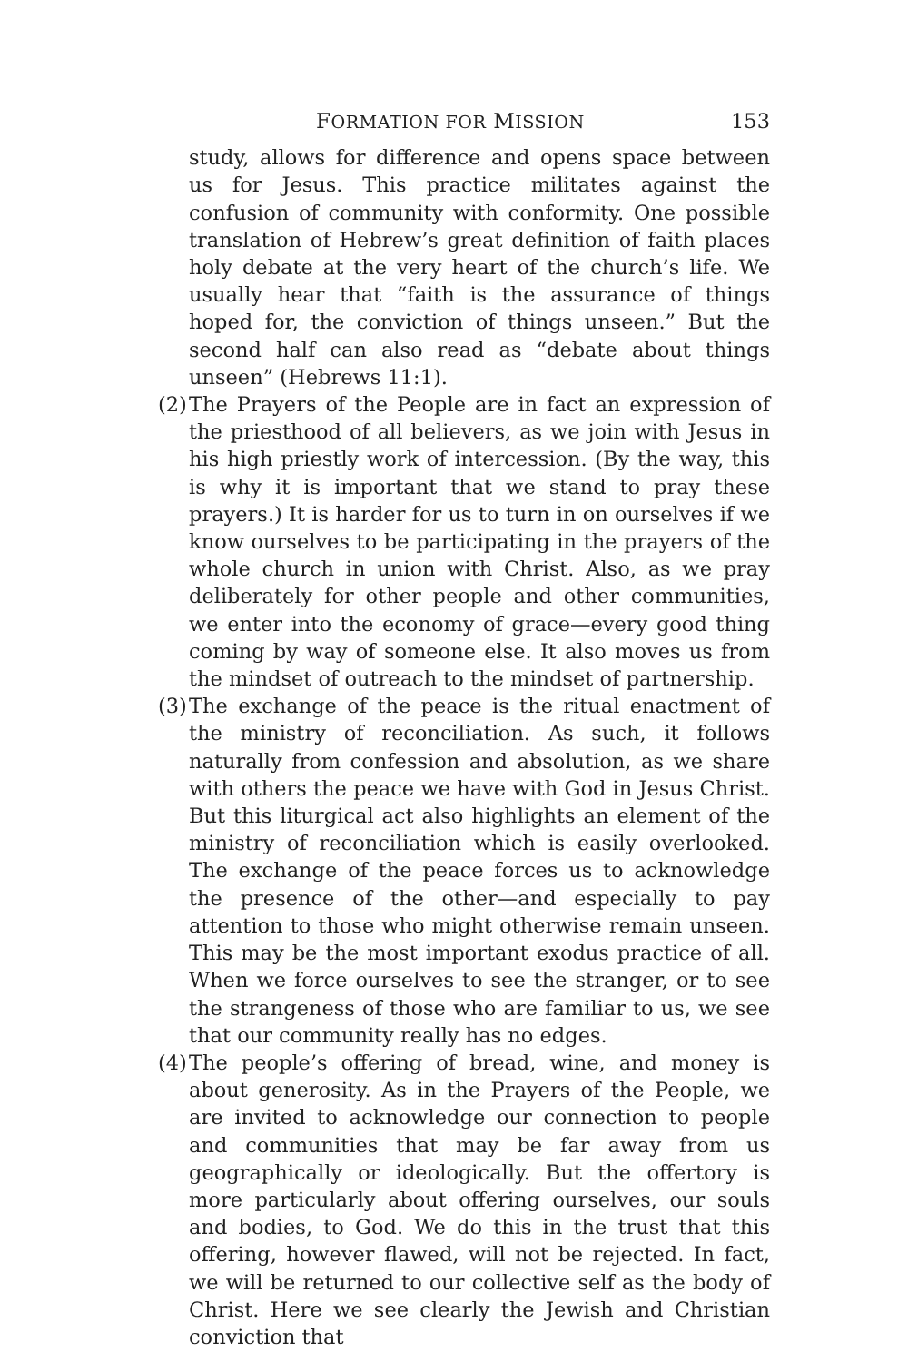FORMATION FOR MISSION 153
study, allows for difference and opens space between us for Jesus. This practice militates against the confusion of community with conformity. One possible translation of Hebrew’s great definition of faith places holy debate at the very heart of the church’s life. We usually hear that “faith is the assurance of things hoped for, the conviction of things unseen.” But the second half can also read as “debate about things unseen” (Hebrews 11:1).
(2) The Prayers of the People are in fact an expression of the priesthood of all believers, as we join with Jesus in his high priestly work of intercession. (By the way, this is why it is important that we stand to pray these prayers.) It is harder for us to turn in on ourselves if we know ourselves to be participating in the prayers of the whole church in union with Christ. Also, as we pray deliberately for other people and other communities, we enter into the economy of grace—every good thing coming by way of someone else. It also moves us from the mindset of outreach to the mindset of partnership.
(3) The exchange of the peace is the ritual enactment of the ministry of reconciliation. As such, it follows naturally from confession and absolution, as we share with others the peace we have with God in Jesus Christ. But this liturgical act also highlights an element of the ministry of reconciliation which is easily overlooked. The exchange of the peace forces us to acknowledge the presence of the other—and especially to pay attention to those who might otherwise remain unseen. This may be the most important exodus practice of all. When we force ourselves to see the stranger, or to see the strangeness of those who are familiar to us, we see that our community really has no edges.
(4) The people’s offering of bread, wine, and money is about generosity. As in the Prayers of the People, we are invited to acknowledge our connection to people and communities that may be far away from us geographically or ideologically. But the offertory is more particularly about offering ourselves, our souls and bodies, to God. We do this in the trust that this offering, however flawed, will not be rejected. In fact, we will be returned to our collective self as the body of Christ. Here we see clearly the Jewish and Christian conviction that